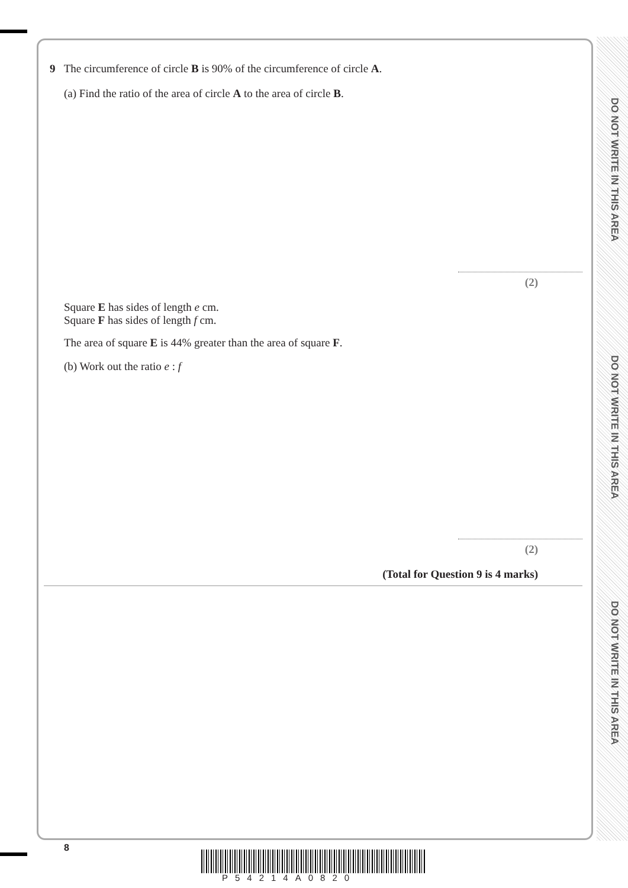DO NOT WRITE IN THIS AREA
DO NOT WRITE IN THIS AREA
DO NOT WRITE IN THIS AREA
9 The circumference of circle B is 90% of the circumference of circle A.
(a) Find the ratio of the area of circle A to the area of circle B.
(2)
Square E has sides of length e cm.
Square F has sides of length f cm.
The area of square E is 44% greater than the area of square F.
(b) Work out the ratio e : f
(2)
(Total for Question 9 is 4 marks)
8
P54214A0820